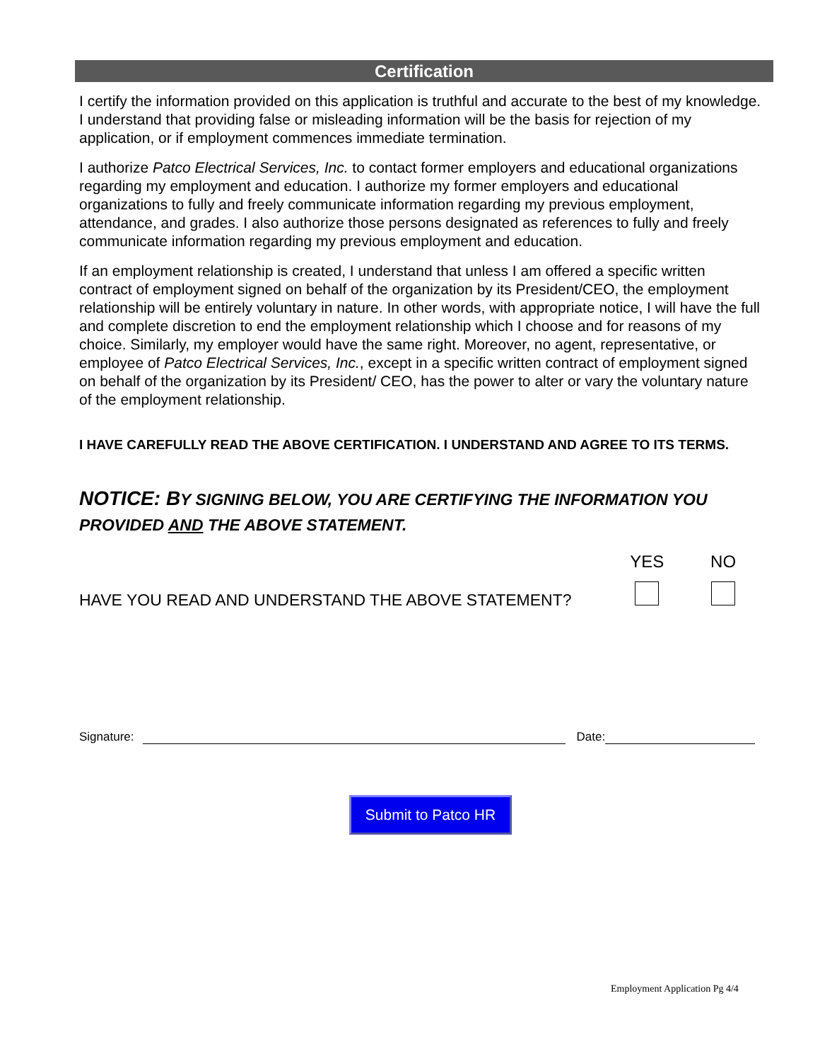Certification
I certify the information provided on this application is truthful and accurate to the best of my knowledge. I understand that providing false or misleading information will be the basis for rejection of my application, or if employment commences immediate termination.
I authorize Patco Electrical Services, Inc. to contact former employers and educational organizations regarding my employment and education. I authorize my former employers and educational organizations to fully and freely communicate information regarding my previous employment, attendance, and grades. I also authorize those persons designated as references to fully and freely communicate information regarding my previous employment and education.
If an employment relationship is created, I understand that unless I am offered a specific written contract of employment signed on behalf of the organization by its President/CEO, the employment relationship will be entirely voluntary in nature. In other words, with appropriate notice, I will have the full and complete discretion to end the employment relationship which I choose and for reasons of my choice. Similarly, my employer would have the same right. Moreover, no agent, representative, or employee of Patco Electrical Services, Inc., except in a specific written contract of employment signed on behalf of the organization by its President/ CEO, has the power to alter or vary the voluntary nature of the employment relationship.
I HAVE CAREFULLY READ THE ABOVE CERTIFICATION. I UNDERSTAND AND AGREE TO ITS TERMS.
NOTICE: BY SIGNING BELOW, YOU ARE CERTIFYING THE INFORMATION YOU PROVIDED AND THE ABOVE STATEMENT.
YES
NO
HAVE YOU READ AND UNDERSTAND THE ABOVE STATEMENT?
Signature: Date:
Submit to Patco HR
Employment Application Pg 4/4